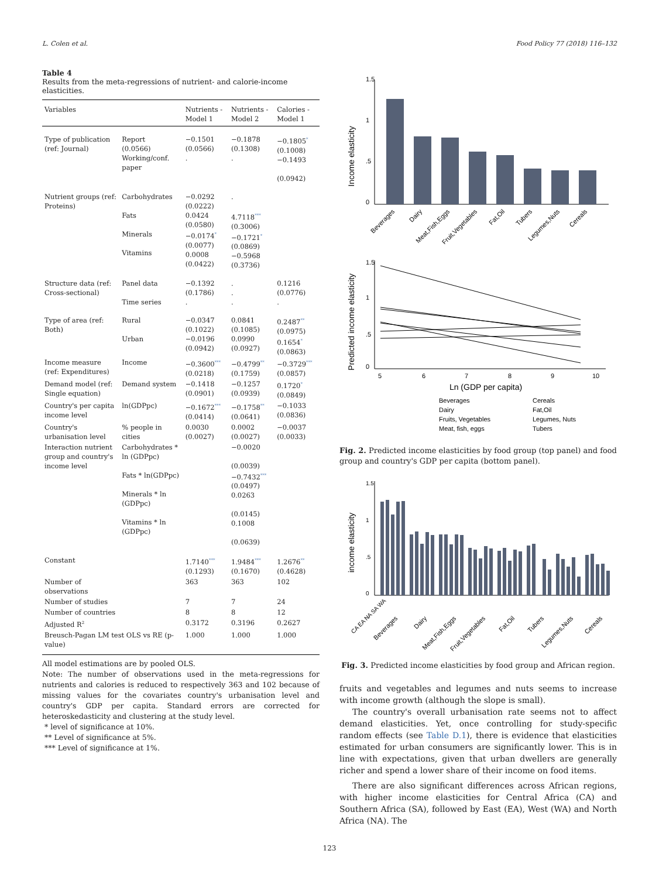L. Colen et al. Food Policy 77 (2018) 116–132
Table 4
Results from the meta-regressions of nutrient- and calorie-income elasticities.
| Variables | | Nutrients - Model 1 | Nutrients - Model 2 | Calories - Model 1 |
| --- | --- | --- | --- | --- |
| Type of publication (ref: Journal) | Report (0.0566) Working/conf. paper | −0.1501 (0.0566) . | −0.1878 (0.1308) . | −0.1805<sup>*</sup> (0.1008) −0.1493 (0.0942) |
| Nutrient groups (ref: Proteins) | Carbohydrates Fats Minerals Vitamins | −0.0292 (0.0222) 0.0424 (0.0580) −0.0174<sup>*</sup> (0.0077) 0.0008 (0.0422) | . 4.7118<sup>***</sup> (0.3006) −0.1721<sup>*</sup> (0.0869) −0.5968 (0.3736) | |
| Structure data (ref: Cross-sectional) | Panel data Time series | −0.1392 (0.1786) . | . . . | 0.1216 (0.0776) . |
| Type of area (ref: Both) | Rural Urban | −0.0347 (0.1022) −0.0196 (0.0942) | 0.0841 (0.1085) 0.0990 (0.0927) | 0.2487<sup>**</sup> (0.0975) 0.1654<sup>*</sup> (0.0863) |
| Income measure (ref: Expenditures) | Income | −0.3600<sup>***</sup> (0.0218) | −0.4799<sup>**</sup> (0.1759) | −0.3729<sup>***</sup> (0.0857) |
| Demand model (ref: Single equation) | Demand system | −0.1418 (0.0901) | −0.1257 (0.0939) | 0.1720<sup>*</sup> (0.0849) |
| Country's per capita income level | ln(GDPpc) | −0.1672<sup>***</sup> (0.0414) | −0.1758<sup>**</sup> (0.0641) | −0.1033 (0.0836) |
| Country's urbanisation level | % people in cities | 0.0030 (0.0027) | 0.0002 (0.0027) | −0.0037 (0.0033) |
| Interaction nutrient group and country's income level | Carbohydrates * ln (GDPpc) Fats * ln(GDPpc) Minerals * ln (GDPpc) Vitamins * ln (GDPpc) | | −0.0020 (0.0039) −0.7432<sup>***</sup> (0.0497) 0.0263 (0.0145) 0.1008 (0.0639) | |
| Constant | | 1.7140<sup>***</sup> (0.1293) | 1.9484<sup>***</sup> (0.1670) | 1.2676<sup>**</sup> (0.4628) |
| Number of observations | | 363 | 363 | 102 |
| Number of studies | | 7 | 7 | 24 |
| Number of countries | | 8 | 8 | 12 |
| Adjusted R<sup>2</sup> | | 0.3172 | 0.3196 | 0.2627 |
| Breusch-Pagan LM test OLS vs RE (p-value) | | 1.000 | 1.000 | 1.000 |
All model estimations are by pooled OLS.
Note: The number of observations used in the meta-regressions for nutrients and calories is reduced to respectively 363 and 102 because of missing values for the covariates country's urbanisation level and country's GDP per capita. Standard errors are corrected for heteroskedasticity and clustering at the study level.
* level of significance at 10%.
** Level of significance at 5%.
*** Level of significance at 1%.
Income elasticity
0
.5
1
1.5
Beverages
Dairy
Meat,Fish,Eggs
Fruit,Vegetables
Fat,Oil
Tubers
Legumes,Nuts
Cereals
Predicted income elasticity
0
.5
1
1.5
5
6
7
8
9
10
Ln (GDP per capita)
Beverages
Cereals
Dairy
Fat,Oil
Fruits, Vegetables
Legumes, Nuts
Meat, fish, eggs
Tubers
Fig. 2. Predicted income elasticities by food group (top panel) and food group and country's GDP per capita (bottom panel).
income elasticity
0
.5
1
1.5
CA EA NA SA WA
Beverages
Dairy
Meat,Fish,Eggs
Fruit,Vegetables
Fat,Oil
Tubers
Legumes,Nuts
Cereals
Fig. 3. Predicted income elasticities by food group and African region.
fruits and vegetables and legumes and nuts seems to increase with income growth (although the slope is small).
The country's overall urbanisation rate seems not to affect demand elasticities. Yet, once controlling for study-specific random effects (see Table D.1), there is evidence that elasticities estimated for urban consumers are significantly lower. This is in line with expectations, given that urban dwellers are generally richer and spend a lower share of their income on food items.
There are also significant differences across African regions, with higher income elasticities for Central Africa (CA) and Southern Africa (SA), followed by East (EA), West (WA) and North Africa (NA). The
123